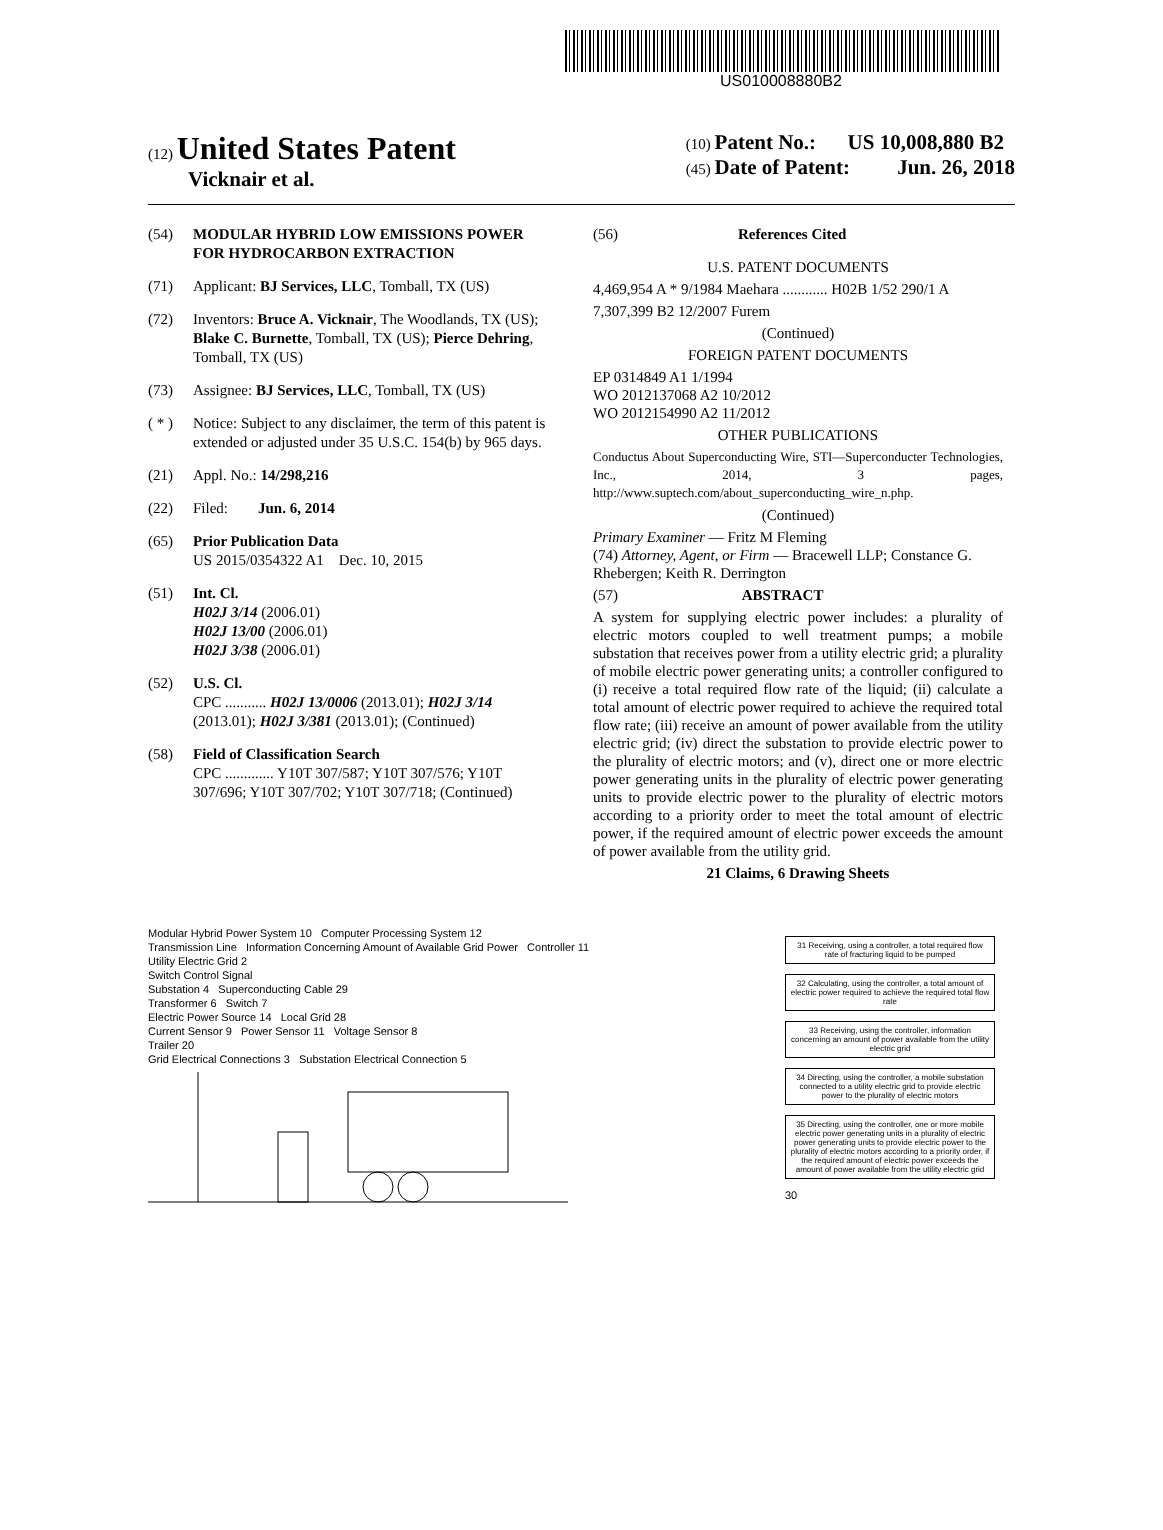US010008880B2
(12) United States Patent
Vicknair et al.
(10) Patent No.: US 10,008,880 B2
(45) Date of Patent: Jun. 26, 2018
(54) MODULAR HYBRID LOW EMISSIONS POWER FOR HYDROCARBON EXTRACTION
(71) Applicant: BJ Services, LLC, Tomball, TX (US)
(72) Inventors: Bruce A. Vicknair, The Woodlands, TX (US); Blake C. Burnette, Tomball, TX (US); Pierce Dehring, Tomball, TX (US)
(73) Assignee: BJ Services, LLC, Tomball, TX (US)
( * ) Notice: Subject to any disclaimer, the term of this patent is extended or adjusted under 35 U.S.C. 154(b) by 965 days.
(21) Appl. No.: 14/298,216
(22) Filed: Jun. 6, 2014
(65) Prior Publication Data
US 2015/0354322 A1 Dec. 10, 2015
(51) Int. Cl.
H02J 3/14 (2006.01)
H02J 13/00 (2006.01)
H02J 3/38 (2006.01)
(52) U.S. Cl.
CPC ........... H02J 13/0006 (2013.01); H02J 3/14 (2013.01); H02J 3/381 (2013.01); (Continued)
(58) Field of Classification Search
CPC ............. Y10T 307/587; Y10T 307/576; Y10T 307/696; Y10T 307/702; Y10T 307/718; (Continued)
(56) References Cited
U.S. PATENT DOCUMENTS
4,469,954 A * 9/1984 Maehara ............ H02B 1/52 290/1 A
7,307,399 B2 12/2007 Furem
(Continued)
FOREIGN PATENT DOCUMENTS
EP 0314849 A1 1/1994
WO 2012137068 A2 10/2012
WO 2012154990 A2 11/2012
OTHER PUBLICATIONS
Conductus About Superconducting Wire, STI—Superconducter Technologies, Inc., 2014, 3 pages, http://www.suptech.com/about_superconducting_wire_n.php.
(Continued)
Primary Examiner — Fritz M Fleming
(74) Attorney, Agent, or Firm — Bracewell LLP; Constance G. Rhebergen; Keith R. Derrington
(57) ABSTRACT
A system for supplying electric power includes: a plurality of electric motors coupled to well treatment pumps; a mobile substation that receives power from a utility electric grid; a plurality of mobile electric power generating units; a controller configured to (i) receive a total required flow rate of the liquid; (ii) calculate a total amount of electric power required to achieve the required total flow rate; (iii) receive an amount of power available from the utility electric grid; (iv) direct the substation to provide electric power to the plurality of electric motors; and (v), direct one or more electric power generating units in the plurality of electric power generating units to provide electric power to the plurality of electric motors according to a priority order to meet the total amount of electric power, if the required amount of electric power exceeds the amount of power available from the utility grid.
21 Claims, 6 Drawing Sheets
Modular Hybrid Power System 10 Computer Processing System 12
Transmission Line Information Concerning Amount of Available Grid Power Controller 11
Utility Electric Grid 2
Switch Control Signal
Substation 4 Superconducting Cable 29
Transformer 6 Switch 7
Electric Power Source 14 Local Grid 28
Current Sensor 9 Power Sensor 11 Voltage Sensor 8
Trailer 20
Grid Electrical Connections 3 Substation Electrical Connection 5
31 Receiving, using a controller, a total required flow rate of fracturing liquid to be pumped
32 Calculating, using the controller, a total amount of electric power required to achieve the required total flow rate
33 Receiving, using the controller, information concerning an amount of power available from the utility electric grid
34 Directing, using the controller, a mobile substation connected to a utility electric grid to provide electric power to the plurality of electric motors
35 Directing, using the controller, one or more mobile electric power generating units in a plurality of electric power generating units to provide electric power to the plurality of electric motors according to a priority order, if the required amount of electric power exceeds the amount of power available from the utility electric grid
30